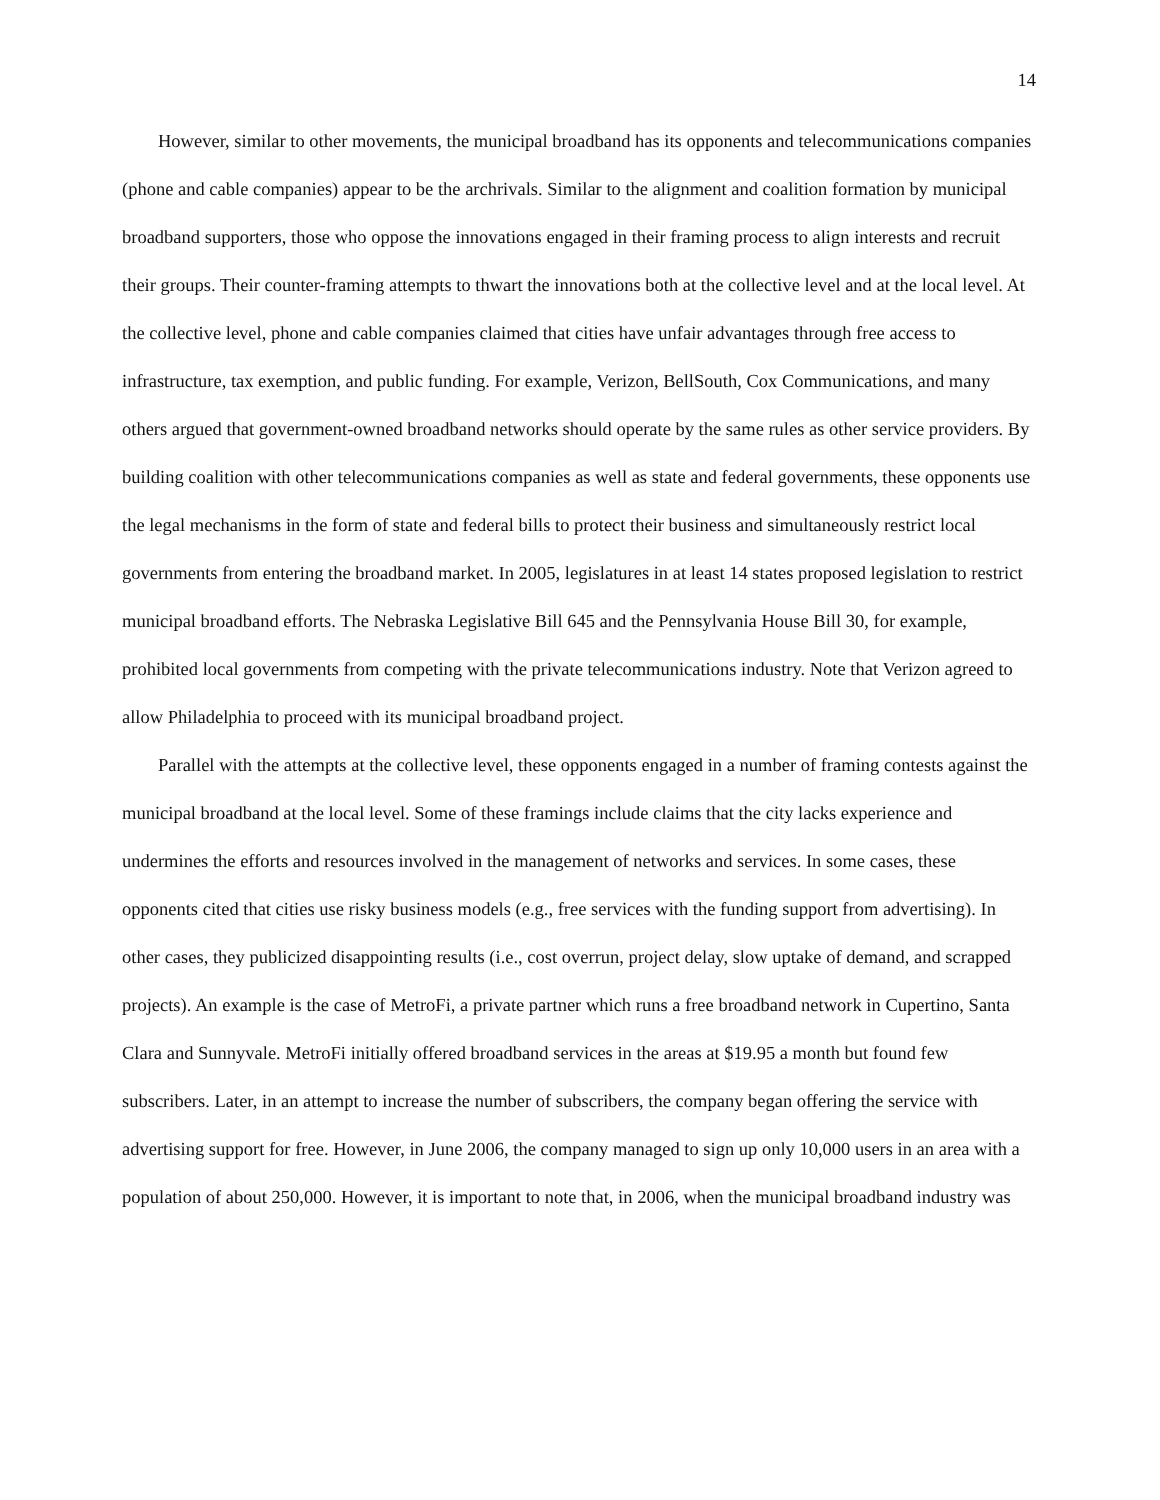14
However, similar to other movements, the municipal broadband has its opponents and telecommunications companies (phone and cable companies) appear to be the archrivals. Similar to the alignment and coalition formation by municipal broadband supporters, those who oppose the innovations engaged in their framing process to align interests and recruit their groups. Their counter-framing attempts to thwart the innovations both at the collective level and at the local level. At the collective level, phone and cable companies claimed that cities have unfair advantages through free access to infrastructure, tax exemption, and public funding. For example, Verizon, BellSouth, Cox Communications, and many others argued that government-owned broadband networks should operate by the same rules as other service providers. By building coalition with other telecommunications companies as well as state and federal governments, these opponents use the legal mechanisms in the form of state and federal bills to protect their business and simultaneously restrict local governments from entering the broadband market. In 2005, legislatures in at least 14 states proposed legislation to restrict municipal broadband efforts. The Nebraska Legislative Bill 645 and the Pennsylvania House Bill 30, for example, prohibited local governments from competing with the private telecommunications industry. Note that Verizon agreed to allow Philadelphia to proceed with its municipal broadband project.
Parallel with the attempts at the collective level, these opponents engaged in a number of framing contests against the municipal broadband at the local level. Some of these framings include claims that the city lacks experience and undermines the efforts and resources involved in the management of networks and services. In some cases, these opponents cited that cities use risky business models (e.g., free services with the funding support from advertising). In other cases, they publicized disappointing results (i.e., cost overrun, project delay, slow uptake of demand, and scrapped projects). An example is the case of MetroFi, a private partner which runs a free broadband network in Cupertino, Santa Clara and Sunnyvale. MetroFi initially offered broadband services in the areas at $19.95 a month but found few subscribers. Later, in an attempt to increase the number of subscribers, the company began offering the service with advertising support for free. However, in June 2006, the company managed to sign up only 10,000 users in an area with a population of about 250,000. However, it is important to note that, in 2006, when the municipal broadband industry was